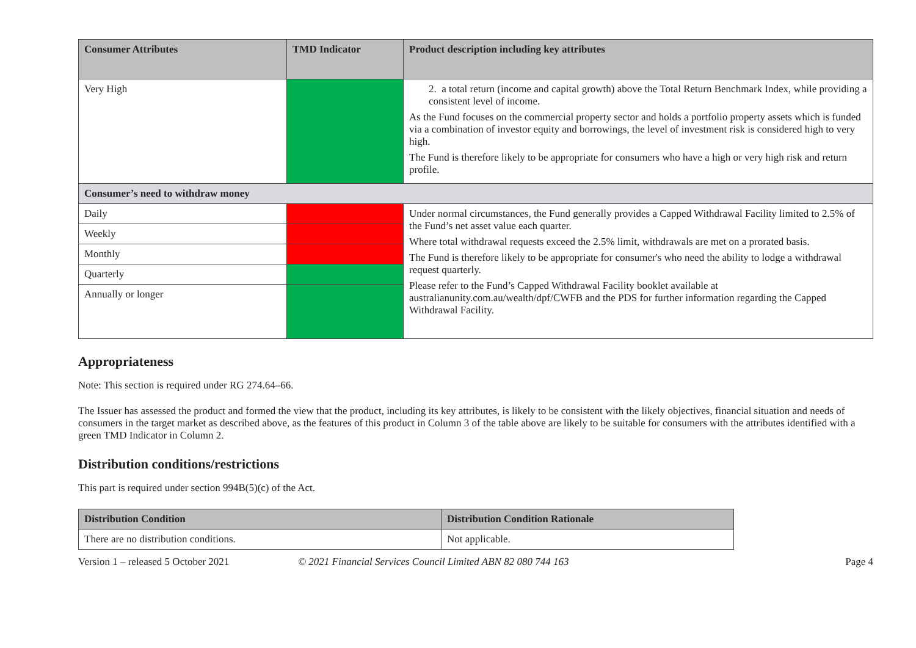| Consumer Attributes | TMD Indicator | Product description including key attributes |
| --- | --- | --- |
| Very High | | 2. a total return (income and capital growth) above the Total Return Benchmark Index, while providing a consistent level of income. As the Fund focuses on the commercial property sector and holds a portfolio property assets which is funded via a combination of investor equity and borrowings, the level of investment risk is considered high to very high. The Fund is therefore likely to be appropriate for consumers who have a high or very high risk and return profile. |
| Consumer’s need to withdraw money | | |
| Daily | | Under normal circumstances, the Fund generally provides a Capped Withdrawal Facility limited to 2.5% of the Fund’s net asset value each quarter. Where total withdrawal requests exceed the 2.5% limit, withdrawals are met on a prorated basis. The Fund is therefore likely to be appropriate for consumer's who need the ability to lodge a withdrawal request quarterly. Please refer to the Fund’s Capped Withdrawal Facility booklet available at australianunity.com.au/wealth/dpf/CWFB and the PDS for further information regarding the Capped Withdrawal Facility. |
| Weekly | | |
| Monthly | | |
| Quarterly | | |
| Annually or longer | | |
Appropriateness
Note: This section is required under RG 274.64–66.
The Issuer has assessed the product and formed the view that the product, including its key attributes, is likely to be consistent with the likely objectives, financial situation and needs of consumers in the target market as described above, as the features of this product in Column 3 of the table above are likely to be suitable for consumers with the attributes identified with a green TMD Indicator in Column 2.
Distribution conditions/restrictions
This part is required under section 994B(5)(c) of the Act.
| Distribution Condition | Distribution Condition Rationale |
| --- | --- |
| There are no distribution conditions. | Not applicable. |
Version 1 – released 5 October 2021 © 2021 Financial Services Council Limited ABN 82 080 744 163 Page 4